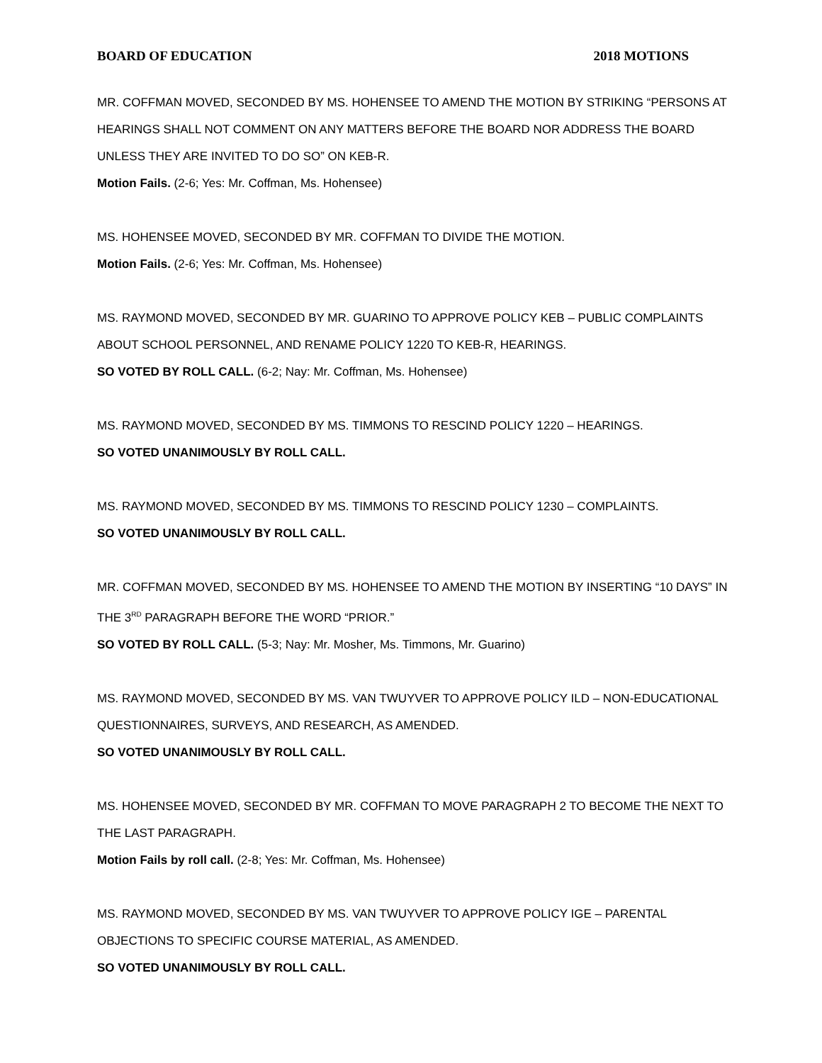BOARD OF EDUCATION 2018 MOTIONS
MR. COFFMAN MOVED, SECONDED BY MS. HOHENSEE TO AMEND THE MOTION BY STRIKING “PERSONS AT HEARINGS SHALL NOT COMMENT ON ANY MATTERS BEFORE THE BOARD NOR ADDRESS THE BOARD UNLESS THEY ARE INVITED TO DO SO” ON KEB-R.
Motion Fails. (2-6; Yes: Mr. Coffman, Ms. Hohensee)
MS. HOHENSEE MOVED, SECONDED BY MR. COFFMAN TO DIVIDE THE MOTION.
Motion Fails. (2-6; Yes: Mr. Coffman, Ms. Hohensee)
MS. RAYMOND MOVED, SECONDED BY MR. GUARINO TO APPROVE POLICY KEB – PUBLIC COMPLAINTS ABOUT SCHOOL PERSONNEL, AND RENAME POLICY 1220 TO KEB-R, HEARINGS.
SO VOTED BY ROLL CALL. (6-2; Nay: Mr. Coffman, Ms. Hohensee)
MS. RAYMOND MOVED, SECONDED BY MS. TIMMONS TO RESCIND POLICY 1220 – HEARINGS.
SO VOTED UNANIMOUSLY BY ROLL CALL.
MS. RAYMOND MOVED, SECONDED BY MS. TIMMONS TO RESCIND POLICY 1230 – COMPLAINTS.
SO VOTED UNANIMOUSLY BY ROLL CALL.
MR. COFFMAN MOVED, SECONDED BY MS. HOHENSEE TO AMEND THE MOTION BY INSERTING “10 DAYS” IN THE 3<sup>RD</sup> PARAGRAPH BEFORE THE WORD “PRIOR.”
SO VOTED BY ROLL CALL. (5-3; Nay: Mr. Mosher, Ms. Timmons, Mr. Guarino)
MS. RAYMOND MOVED, SECONDED BY MS. VAN TWUYVER TO APPROVE POLICY ILD – NON-EDUCATIONAL QUESTIONNAIRES, SURVEYS, AND RESEARCH, AS AMENDED.
SO VOTED UNANIMOUSLY BY ROLL CALL.
MS. HOHENSEE MOVED, SECONDED BY MR. COFFMAN TO MOVE PARAGRAPH 2 TO BECOME THE NEXT TO THE LAST PARAGRAPH.
Motion Fails by roll call. (2-8; Yes: Mr. Coffman, Ms. Hohensee)
MS. RAYMOND MOVED, SECONDED BY MS. VAN TWUYVER TO APPROVE POLICY IGE – PARENTAL OBJECTIONS TO SPECIFIC COURSE MATERIAL, AS AMENDED.
SO VOTED UNANIMOUSLY BY ROLL CALL.